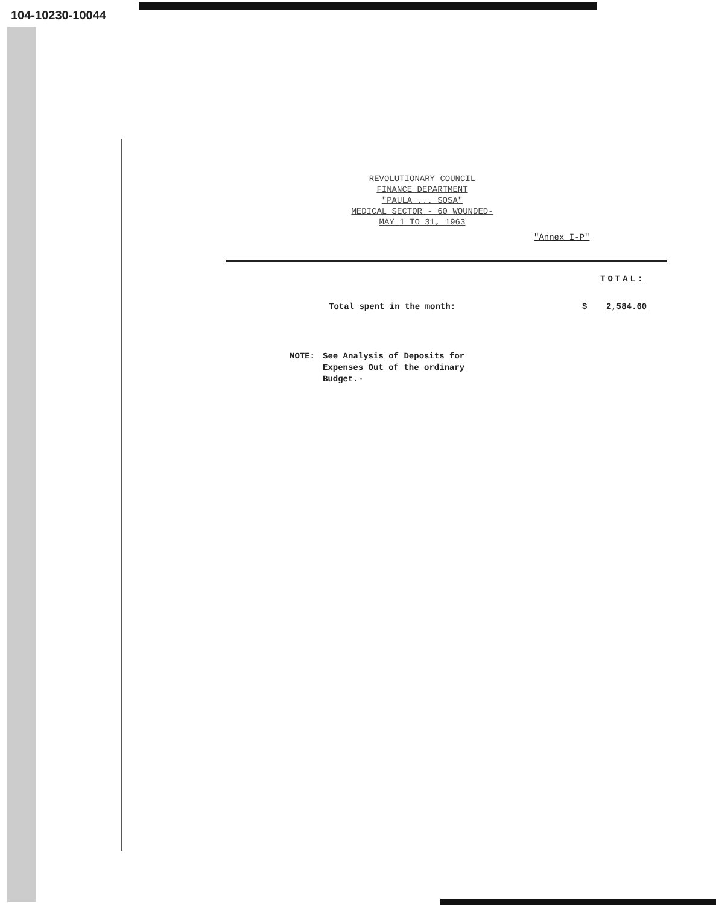104-10230-10044
REVOLUTIONARY COUNCIL
FINANCE DEPARTMENT
"PAULA ... SOSA"
MEDICAL SECTOR - 60 WOUNDED-
MAY 1 TO 31, 1963
"Annex I-P"
TOTAL:
Total spent in the month: $ 2,584.60
NOTE: See Analysis of Deposits for
Expenses Out of the ordinary
Budget.-